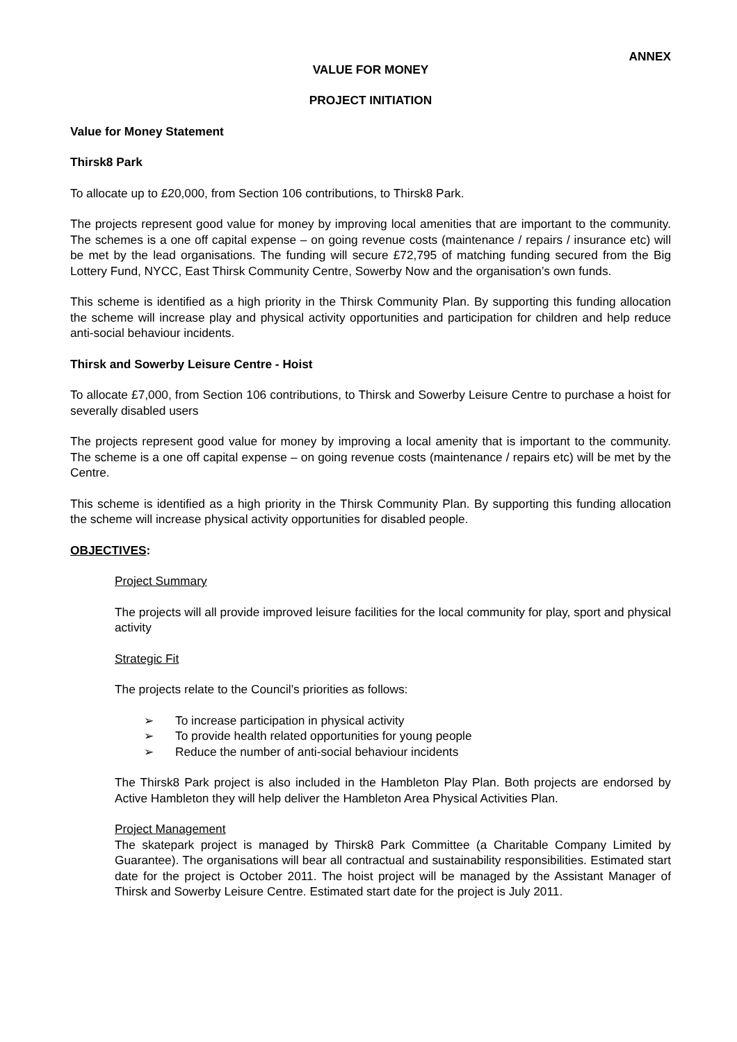ANNEX
VALUE FOR MONEY
PROJECT INITIATION
Value for Money Statement
Thirsk8 Park
To allocate up to £20,000, from Section 106 contributions, to Thirsk8 Park.
The projects represent good value for money by improving local amenities that are important to the community. The schemes is a one off capital expense – on going revenue costs (maintenance / repairs / insurance etc) will be met by the lead organisations. The funding will secure £72,795 of matching funding secured from the Big Lottery Fund, NYCC, East Thirsk Community Centre, Sowerby Now and the organisation’s own funds.
This scheme is identified as a high priority in the Thirsk Community Plan. By supporting this funding allocation the scheme will increase play and physical activity opportunities and participation for children and help reduce anti-social behaviour incidents.
Thirsk and Sowerby Leisure Centre - Hoist
To allocate £7,000, from Section 106 contributions, to Thirsk and Sowerby Leisure Centre to purchase a hoist for severally disabled users
The projects represent good value for money by improving a local amenity that is important to the community. The scheme is a one off capital expense – on going revenue costs (maintenance / repairs etc) will be met by the Centre.
This scheme is identified as a high priority in the Thirsk Community Plan. By supporting this funding allocation the scheme will increase physical activity opportunities for disabled people.
OBJECTIVES:
Project Summary
The projects will all provide improved leisure facilities for the local community for play, sport and physical activity
Strategic Fit
The projects relate to the Council’s priorities as follows:
➢ To increase participation in physical activity
➢ To provide health related opportunities for young people
➢ Reduce the number of anti-social behaviour incidents
The Thirsk8 Park project is also included in the Hambleton Play Plan. Both projects are endorsed by Active Hambleton they will help deliver the Hambleton Area Physical Activities Plan.
Project Management
The skatepark project is managed by Thirsk8 Park Committee (a Charitable Company Limited by Guarantee). The organisations will bear all contractual and sustainability responsibilities. Estimated start date for the project is October 2011. The hoist project will be managed by the Assistant Manager of Thirsk and Sowerby Leisure Centre. Estimated start date for the project is July 2011.